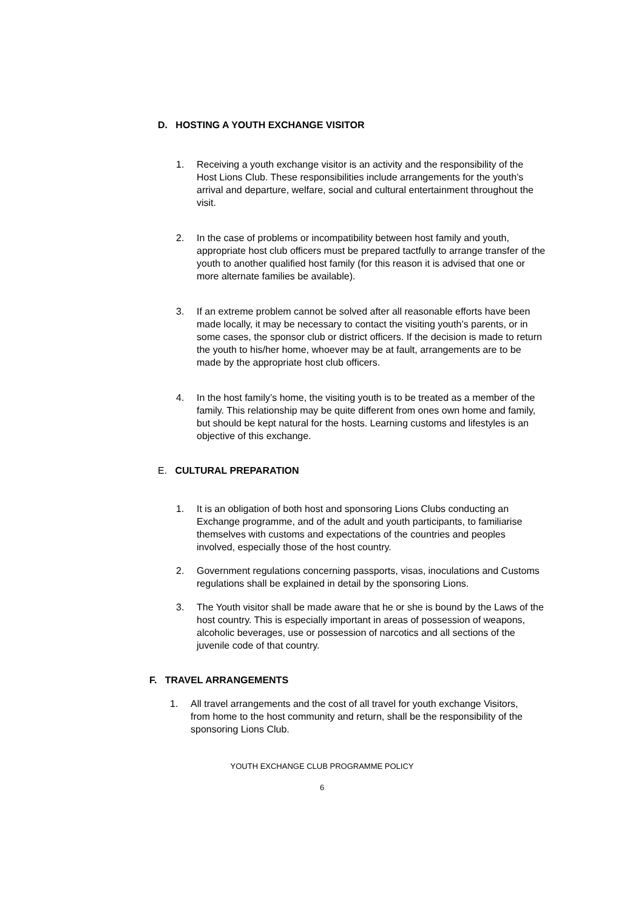D. HOSTING A YOUTH EXCHANGE VISITOR
1. Receiving a youth exchange visitor is an activity and the responsibility of the Host Lions Club. These responsibilities include arrangements for the youth’s arrival and departure, welfare, social and cultural entertainment throughout the visit.
2. In the case of problems or incompatibility between host family and youth, appropriate host club officers must be prepared tactfully to arrange transfer of the youth to another qualified host family (for this reason it is advised that one or more alternate families be available).
3. If an extreme problem cannot be solved after all reasonable efforts have been made locally, it may be necessary to contact the visiting youth’s parents, or in some cases, the sponsor club or district officers. If the decision is made to return the youth to his/her home, whoever may be at fault, arrangements are to be made by the appropriate host club officers.
4. In the host family’s home, the visiting youth is to be treated as a member of the family. This relationship may be quite different from ones own home and family, but should be kept natural for the hosts. Learning customs and lifestyles is an objective of this exchange.
E. CULTURAL PREPARATION
1. It is an obligation of both host and sponsoring Lions Clubs conducting an Exchange programme, and of the adult and youth participants, to familiarise themselves with customs and expectations of the countries and peoples involved, especially those of the host country.
2. Government regulations concerning passports, visas, inoculations and Customs regulations shall be explained in detail by the sponsoring Lions.
3. The Youth visitor shall be made aware that he or she is bound by the Laws of the host country. This is especially important in areas of possession of weapons, alcoholic beverages, use or possession of narcotics and all sections of the juvenile code of that country.
F. TRAVEL ARRANGEMENTS
1. All travel arrangements and the cost of all travel for youth exchange Visitors, from home to the host community and return, shall be the responsibility of the sponsoring Lions Club.
YOUTH EXCHANGE CLUB PROGRAMME POLICY
6